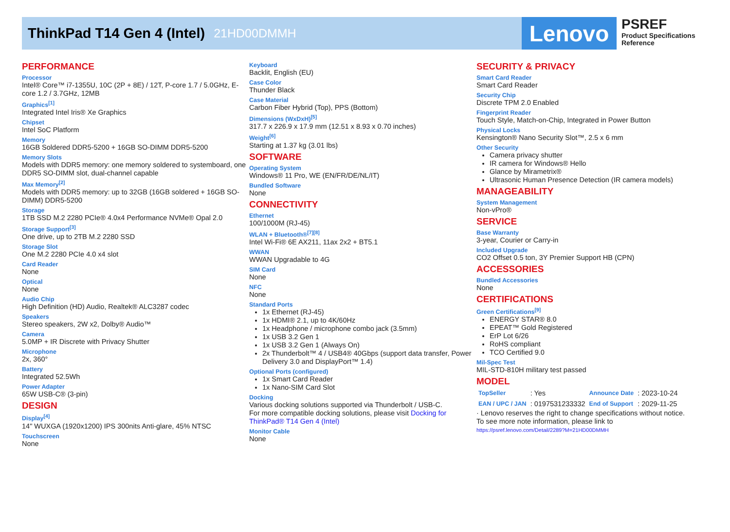ThinkPad T14 Gen 4 (Intel)
21HD00DMMH
Lenovo
PSREF
Product Specifications
Reference
PERFORMANCE
Processor
Intel® Core™ i7-1355U, 10C (2P + 8E) / 12T, P-core 1.7 / 5.0GHz, E-core 1.2 / 3.7GHz, 12MB
Graphics<sup>[1]</sup>
Integrated Intel Iris® Xe Graphics
Chipset
Intel SoC Platform
Memory
16GB Soldered DDR5-5200 + 16GB SO-DIMM DDR5-5200
Memory Slots
Models with DDR5 memory: one memory soldered to systemboard, one DDR5 SO-DIMM slot, dual-channel capable
Max Memory<sup>[2]</sup>
Models with DDR5 memory: up to 32GB (16GB soldered + 16GB SO-DIMM) DDR5-5200
Storage
1TB SSD M.2 2280 PCIe® 4.0x4 Performance NVMe® Opal 2.0
Storage Support<sup>[3]</sup>
One drive, up to 2TB M.2 2280 SSD
Storage Slot
One M.2 2280 PCIe 4.0 x4 slot
Card Reader
None
Optical
None
Audio Chip
High Definition (HD) Audio, Realtek® ALC3287 codec
Speakers
Stereo speakers, 2W x2, Dolby® Audio™
Camera
5.0MP + IR Discrete with Privacy Shutter
Microphone
2x, 360°
Battery
Integrated 52.5Wh
Power Adapter
65W USB-C® (3-pin)
DESIGN
Display<sup>[4]</sup>
14" WUXGA (1920x1200) IPS 300nits Anti-glare, 45% NTSC
Touchscreen
None
Keyboard
Backlit, English (EU)
Case Color
Thunder Black
Case Material
Carbon Fiber Hybrid (Top), PPS (Bottom)
Dimensions (WxDxH)<sup>[5]</sup>
317.7 x 226.9 x 17.9 mm (12.51 x 8.93 x 0.70 inches)
Weight<sup>[6]</sup>
Starting at 1.37 kg (3.01 lbs)
SOFTWARE
Operating System
Windows® 11 Pro, WE (EN/FR/DE/NL/IT)
Bundled Software
None
CONNECTIVITY
Ethernet
100/1000M (RJ-45)
WLAN + Bluetooth®<sup>[7][8]</sup>
Intel Wi-Fi® 6E AX211, 11ax 2x2 + BT5.1
WWAN
WWAN Upgradable to 4G
SIM Card
None
NFC
None
Standard Ports
1x Ethernet (RJ-45)
1x HDMI® 2.1, up to 4K/60Hz
1x Headphone / microphone combo jack (3.5mm)
1x USB 3.2 Gen 1
1x USB 3.2 Gen 1 (Always On)
2x Thunderbolt™ 4 / USB4® 40Gbps (support data transfer, Power Delivery 3.0 and DisplayPort™ 1.4)
Optional Ports (configured)
1x Smart Card Reader
1x Nano-SIM Card Slot
Docking
Various docking solutions supported via Thunderbolt / USB-C.
For more compatible docking solutions, please visit Docking for ThinkPad® T14 Gen 4 (Intel)
Monitor Cable
None
SECURITY & PRIVACY
Smart Card Reader
Smart Card Reader
Security Chip
Discrete TPM 2.0 Enabled
Fingerprint Reader
Touch Style, Match-on-Chip, Integrated in Power Button
Physical Locks
Kensington® Nano Security Slot™, 2.5 x 6 mm
Other Security
Camera privacy shutter
IR camera for Windows® Hello
Glance by Mirametrix®
Ultrasonic Human Presence Detection (IR camera models)
MANAGEABILITY
System Management
Non-vPro®
SERVICE
Base Warranty
3-year, Courier or Carry-in
Included Upgrade
CO2 Offset 0.5 ton, 3Y Premier Support HB (CPN)
ACCESSORIES
Bundled Accessories
None
CERTIFICATIONS
Green Certifications<sup>[9]</sup>
ENERGY STAR® 8.0
EPEAT™ Gold Registered
ErP Lot 6/26
RoHS compliant
TCO Certified 9.0
Mil-Spec Test
MIL-STD-810H military test passed
MODEL
| TopSeller | : Yes | Announce Date | : 2023-10-24 |
| EAN / UPC / JAN | : 0197531233332 | End of Support | : 2029-11-25 |
· Lenovo reserves the right to change specifications without notice.
To see more note information, please link to
https://psref.lenovo.com/Detail/2289?M=21HD00DMMH